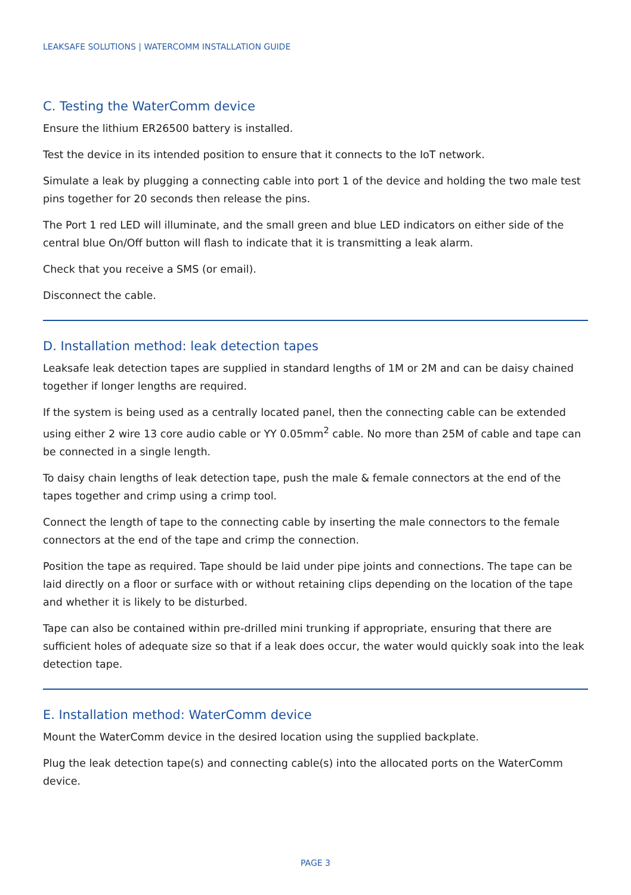LEAKSAFE SOLUTIONS | WATERCOMM INSTALLATION GUIDE
C. Testing the WaterComm device
Ensure the lithium ER26500 battery is installed.
Test the device in its intended position to ensure that it connects to the IoT network.
Simulate a leak by plugging a connecting cable into port 1 of the device and holding the two male test pins together for 20 seconds then release the pins.
The Port 1 red LED will illuminate, and the small green and blue LED indicators on either side of the central blue On/Off button will flash to indicate that it is transmitting a leak alarm.
Check that you receive a SMS (or email).
Disconnect the cable.
D. Installation method: leak detection tapes
Leaksafe leak detection tapes are supplied in standard lengths of 1M or 2M and can be daisy chained together if longer lengths are required.
If the system is being used as a centrally located panel, then the connecting cable can be extended using either 2 wire 13 core audio cable or YY 0.05mm<sup>2</sup> cable. No more than 25M of cable and tape can be connected in a single length.
To daisy chain lengths of leak detection tape, push the male & female connectors at the end of the tapes together and crimp using a crimp tool.
Connect the length of tape to the connecting cable by inserting the male connectors to the female connectors at the end of the tape and crimp the connection.
Position the tape as required. Tape should be laid under pipe joints and connections. The tape can be laid directly on a floor or surface with or without retaining clips depending on the location of the tape and whether it is likely to be disturbed.
Tape can also be contained within pre-drilled mini trunking if appropriate, ensuring that there are sufficient holes of adequate size so that if a leak does occur, the water would quickly soak into the leak detection tape.
E. Installation method: WaterComm device
Mount the WaterComm device in the desired location using the supplied backplate.
Plug the leak detection tape(s) and connecting cable(s) into the allocated ports on the WaterComm device.
PAGE 3